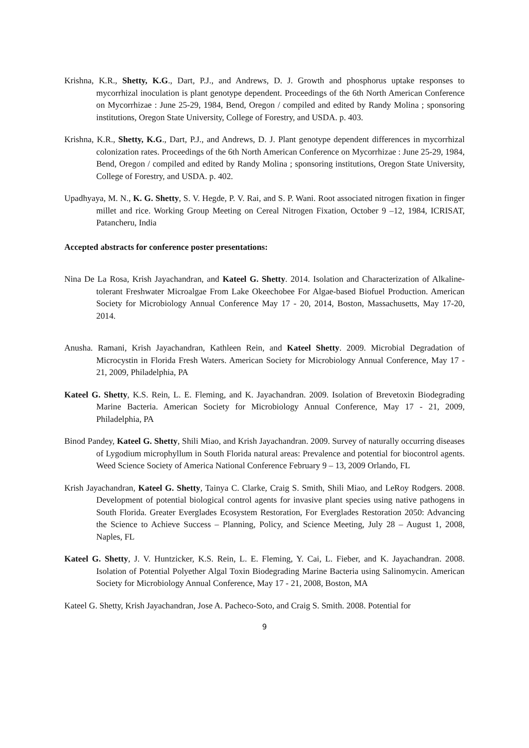Krishna, K.R., Shetty, K.G., Dart, P.J., and Andrews, D. J. Growth and phosphorus uptake responses to mycorrhizal inoculation is plant genotype dependent. Proceedings of the 6th North American Conference on Mycorrhizae : June 25-29, 1984, Bend, Oregon / compiled and edited by Randy Molina ; sponsoring institutions, Oregon State University, College of Forestry, and USDA. p. 403.
Krishna, K.R., Shetty, K.G., Dart, P.J., and Andrews, D. J. Plant genotype dependent differences in mycorrhizal colonization rates. Proceedings of the 6th North American Conference on Mycorrhizae : June 25-29, 1984, Bend, Oregon / compiled and edited by Randy Molina ; sponsoring institutions, Oregon State University, College of Forestry, and USDA. p. 402.
Upadhyaya, M. N., K. G. Shetty, S. V. Hegde, P. V. Rai, and S. P. Wani. Root associated nitrogen fixation in finger millet and rice. Working Group Meeting on Cereal Nitrogen Fixation, October 9 –12, 1984, ICRISAT, Patancheru, India
Accepted abstracts for conference poster presentations:
Nina De La Rosa, Krish Jayachandran, and Kateel G. Shetty. 2014. Isolation and Characterization of Alkaline-tolerant Freshwater Microalgae From Lake Okeechobee For Algae-based Biofuel Production. American Society for Microbiology Annual Conference May 17 - 20, 2014, Boston, Massachusetts, May 17-20, 2014.
Anusha. Ramani, Krish Jayachandran, Kathleen Rein, and Kateel Shetty. 2009. Microbial Degradation of Microcystin in Florida Fresh Waters. American Society for Microbiology Annual Conference, May 17 - 21, 2009, Philadelphia, PA
Kateel G. Shetty, K.S. Rein, L. E. Fleming, and K. Jayachandran. 2009. Isolation of Brevetoxin Biodegrading Marine Bacteria. American Society for Microbiology Annual Conference, May 17 - 21, 2009, Philadelphia, PA
Binod Pandey, Kateel G. Shetty, Shili Miao, and Krish Jayachandran. 2009. Survey of naturally occurring diseases of Lygodium microphyllum in South Florida natural areas: Prevalence and potential for biocontrol agents. Weed Science Society of America National Conference February 9 – 13, 2009 Orlando, FL
Krish Jayachandran, Kateel G. Shetty, Tainya C. Clarke, Craig S. Smith, Shili Miao, and LeRoy Rodgers. 2008. Development of potential biological control agents for invasive plant species using native pathogens in South Florida. Greater Everglades Ecosystem Restoration, For Everglades Restoration 2050: Advancing the Science to Achieve Success – Planning, Policy, and Science Meeting, July 28 – August 1, 2008, Naples, FL
Kateel G. Shetty, J. V. Huntzicker, K.S. Rein, L. E. Fleming, Y. Cai, L. Fieber, and K. Jayachandran. 2008. Isolation of Potential Polyether Algal Toxin Biodegrading Marine Bacteria using Salinomycin. American Society for Microbiology Annual Conference, May 17 - 21, 2008, Boston, MA
Kateel G. Shetty, Krish Jayachandran, Jose A. Pacheco-Soto, and Craig S. Smith. 2008. Potential for
9